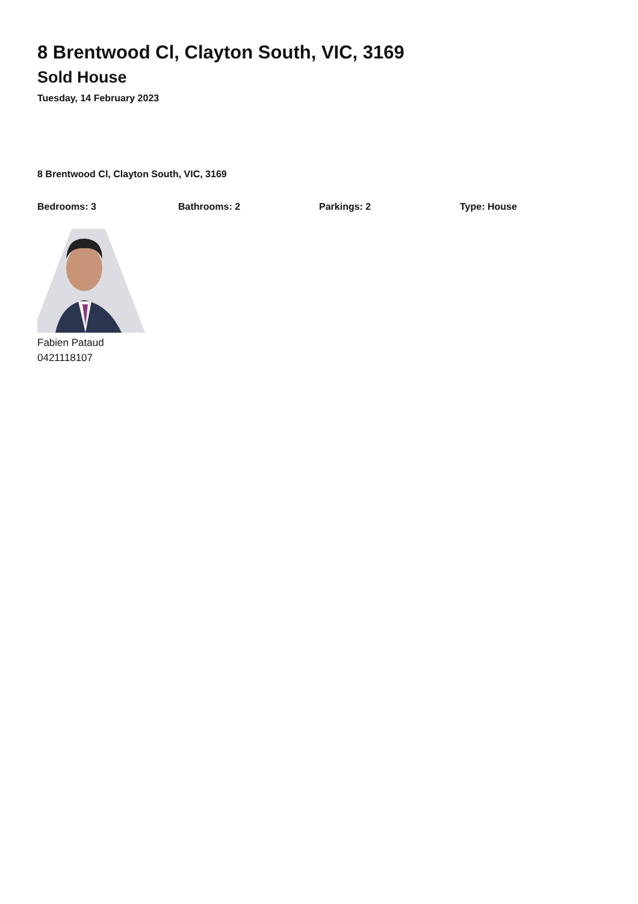8 Brentwood Cl, Clayton South, VIC, 3169
Sold House
Tuesday, 14 February 2023
8 Brentwood Cl, Clayton South, VIC, 3169
Bedrooms: 3 Bathrooms: 2 Parkings: 2 Type: House
Fabien Pataud
0421118107